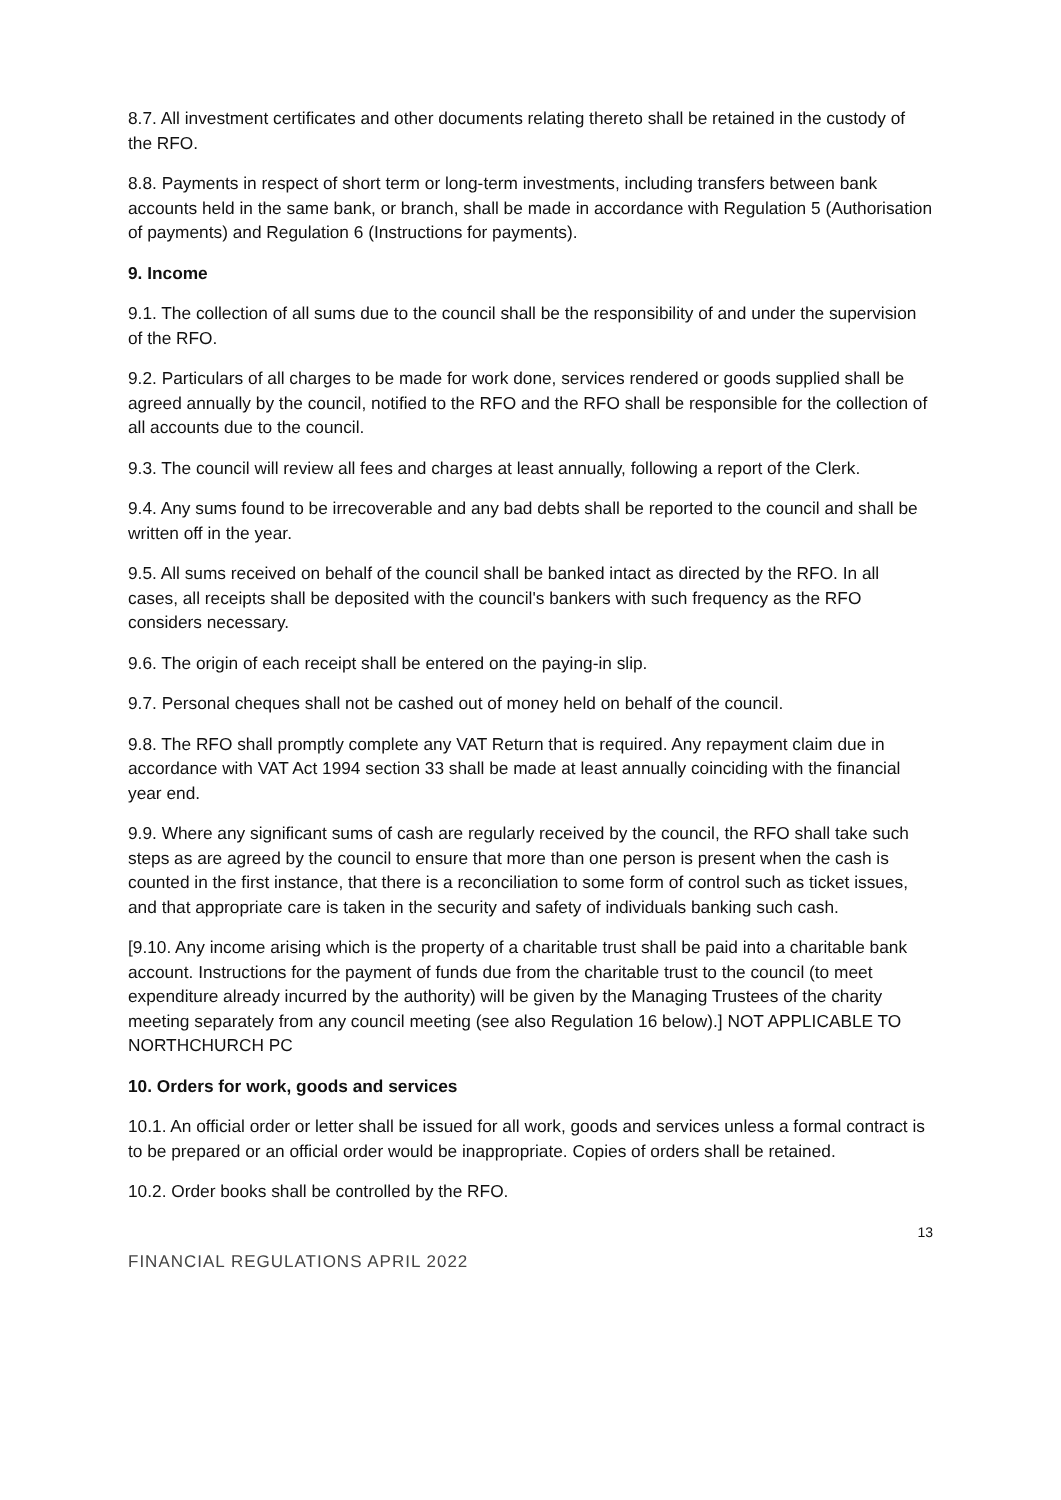8.7. All investment certificates and other documents relating thereto shall be retained in the custody of the RFO.
8.8. Payments in respect of short term or long-term investments, including transfers between bank accounts held in the same bank, or branch, shall be made in accordance with Regulation 5 (Authorisation of payments) and Regulation 6 (Instructions for payments).
9. Income
9.1. The collection of all sums due to the council shall be the responsibility of and under the supervision of the RFO.
9.2. Particulars of all charges to be made for work done, services rendered or goods supplied shall be agreed annually by the council, notified to the RFO and the RFO shall be responsible for the collection of all accounts due to the council.
9.3. The council will review all fees and charges at least annually, following a report of the Clerk.
9.4. Any sums found to be irrecoverable and any bad debts shall be reported to the council and shall be written off in the year.
9.5. All sums received on behalf of the council shall be banked intact as directed by the RFO. In all cases, all receipts shall be deposited with the council's bankers with such frequency as the RFO considers necessary.
9.6. The origin of each receipt shall be entered on the paying-in slip.
9.7. Personal cheques shall not be cashed out of money held on behalf of the council.
9.8. The RFO shall promptly complete any VAT Return that is required. Any repayment claim due in accordance with VAT Act 1994 section 33 shall be made at least annually coinciding with the financial year end.
9.9. Where any significant sums of cash are regularly received by the council, the RFO shall take such steps as are agreed by the council to ensure that more than one person is present when the cash is counted in the first instance, that there is a reconciliation to some form of control such as ticket issues, and that appropriate care is taken in the security and safety of individuals banking such cash.
[9.10. Any income arising which is the property of a charitable trust shall be paid into a charitable bank account. Instructions for the payment of funds due from the charitable trust to the council (to meet expenditure already incurred by the authority) will be given by the Managing Trustees of the charity meeting separately from any council meeting (see also Regulation 16 below).] NOT APPLICABLE TO NORTHCHURCH PC
10. Orders for work, goods and services
10.1. An official order or letter shall be issued for all work, goods and services unless a formal contract is to be prepared or an official order would be inappropriate. Copies of orders shall be retained.
10.2. Order books shall be controlled by the RFO.
13
FINANCIAL REGULATIONS APRIL 2022